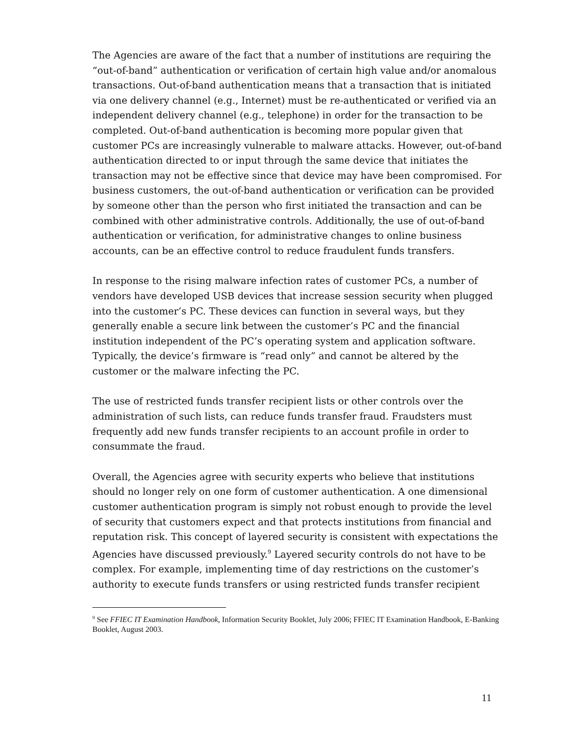The Agencies are aware of the fact that a number of institutions are requiring the “out-of-band” authentication or verification of certain high value and/or anomalous transactions. Out-of-band authentication means that a transaction that is initiated via one delivery channel (e.g., Internet) must be re-authenticated or verified via an independent delivery channel (e.g., telephone) in order for the transaction to be completed. Out-of-band authentication is becoming more popular given that customer PCs are increasingly vulnerable to malware attacks. However, out-of-band authentication directed to or input through the same device that initiates the transaction may not be effective since that device may have been compromised. For business customers, the out-of-band authentication or verification can be provided by someone other than the person who first initiated the transaction and can be combined with other administrative controls. Additionally, the use of out-of-band authentication or verification, for administrative changes to online business accounts, can be an effective control to reduce fraudulent funds transfers.
In response to the rising malware infection rates of customer PCs, a number of vendors have developed USB devices that increase session security when plugged into the customer’s PC. These devices can function in several ways, but they generally enable a secure link between the customer’s PC and the financial institution independent of the PC’s operating system and application software. Typically, the device’s firmware is “read only” and cannot be altered by the customer or the malware infecting the PC.
The use of restricted funds transfer recipient lists or other controls over the administration of such lists, can reduce funds transfer fraud. Fraudsters must frequently add new funds transfer recipients to an account profile in order to consummate the fraud.
Overall, the Agencies agree with security experts who believe that institutions should no longer rely on one form of customer authentication. A one dimensional customer authentication program is simply not robust enough to provide the level of security that customers expect and that protects institutions from financial and reputation risk. This concept of layered security is consistent with expectations the Agencies have discussed previously.<sup>9</sup> Layered security controls do not have to be complex. For example, implementing time of day restrictions on the customer’s authority to execute funds transfers or using restricted funds transfer recipient
<sup>9</sup> See FFIEC IT Examination Handbook, Information Security Booklet, July 2006; FFIEC IT Examination Handbook, E-Banking Booklet, August 2003.
11